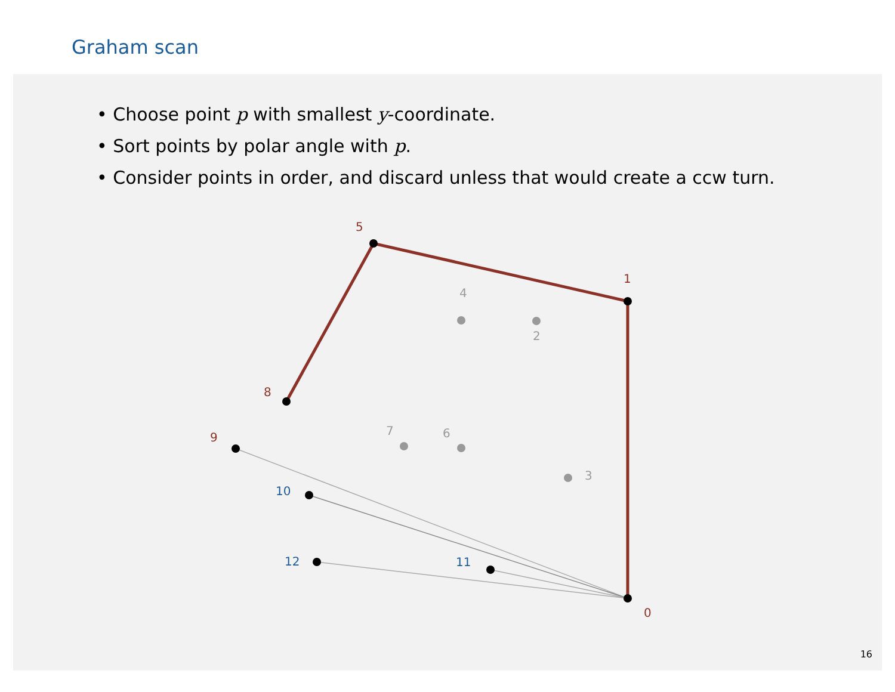Graham scan
• Choose point p with smallest y-coordinate.
• Sort points by polar angle with p.
• Consider points in order, and discard unless that would create a ccw turn.
5
1
8
9
0
4
2
7
6
3
10
12
11
16